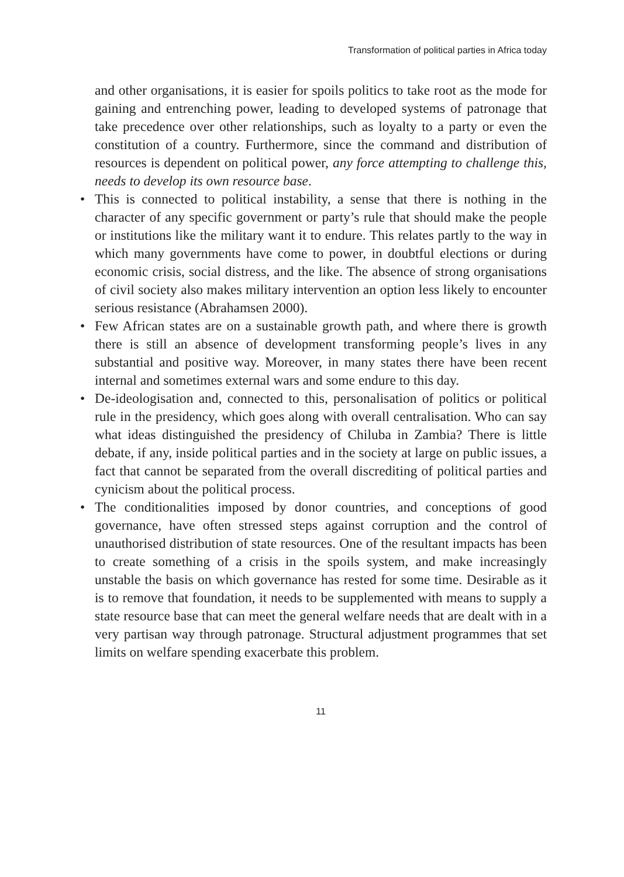Transformation of political parties in Africa today
and other organisations, it is easier for spoils politics to take root as the mode for gaining and entrenching power, leading to developed systems of patronage that take precedence over other relationships, such as loyalty to a party or even the constitution of a country. Furthermore, since the command and distribution of resources is dependent on political power, any force attempting to challenge this, needs to develop its own resource base.
• This is connected to political instability, a sense that there is nothing in the character of any specific government or party’s rule that should make the people or institutions like the military want it to endure. This relates partly to the way in which many governments have come to power, in doubtful elections or during economic crisis, social distress, and the like. The absence of strong organisations of civil society also makes military intervention an option less likely to encounter serious resistance (Abrahamsen 2000).
• Few African states are on a sustainable growth path, and where there is growth there is still an absence of development transforming people’s lives in any substantial and positive way. Moreover, in many states there have been recent internal and sometimes external wars and some endure to this day.
• De-ideologisation and, connected to this, personalisation of politics or political rule in the presidency, which goes along with overall centralisation. Who can say what ideas distinguished the presidency of Chiluba in Zambia? There is little debate, if any, inside political parties and in the society at large on public issues, a fact that cannot be separated from the overall discrediting of political parties and cynicism about the political process.
• The conditionalities imposed by donor countries, and conceptions of good governance, have often stressed steps against corruption and the control of unauthorised distribution of state resources. One of the resultant impacts has been to create something of a crisis in the spoils system, and make increasingly unstable the basis on which governance has rested for some time. Desirable as it is to remove that foundation, it needs to be supplemented with means to supply a state resource base that can meet the general welfare needs that are dealt with in a very partisan way through patronage. Structural adjustment programmes that set limits on welfare spending exacerbate this problem.
11